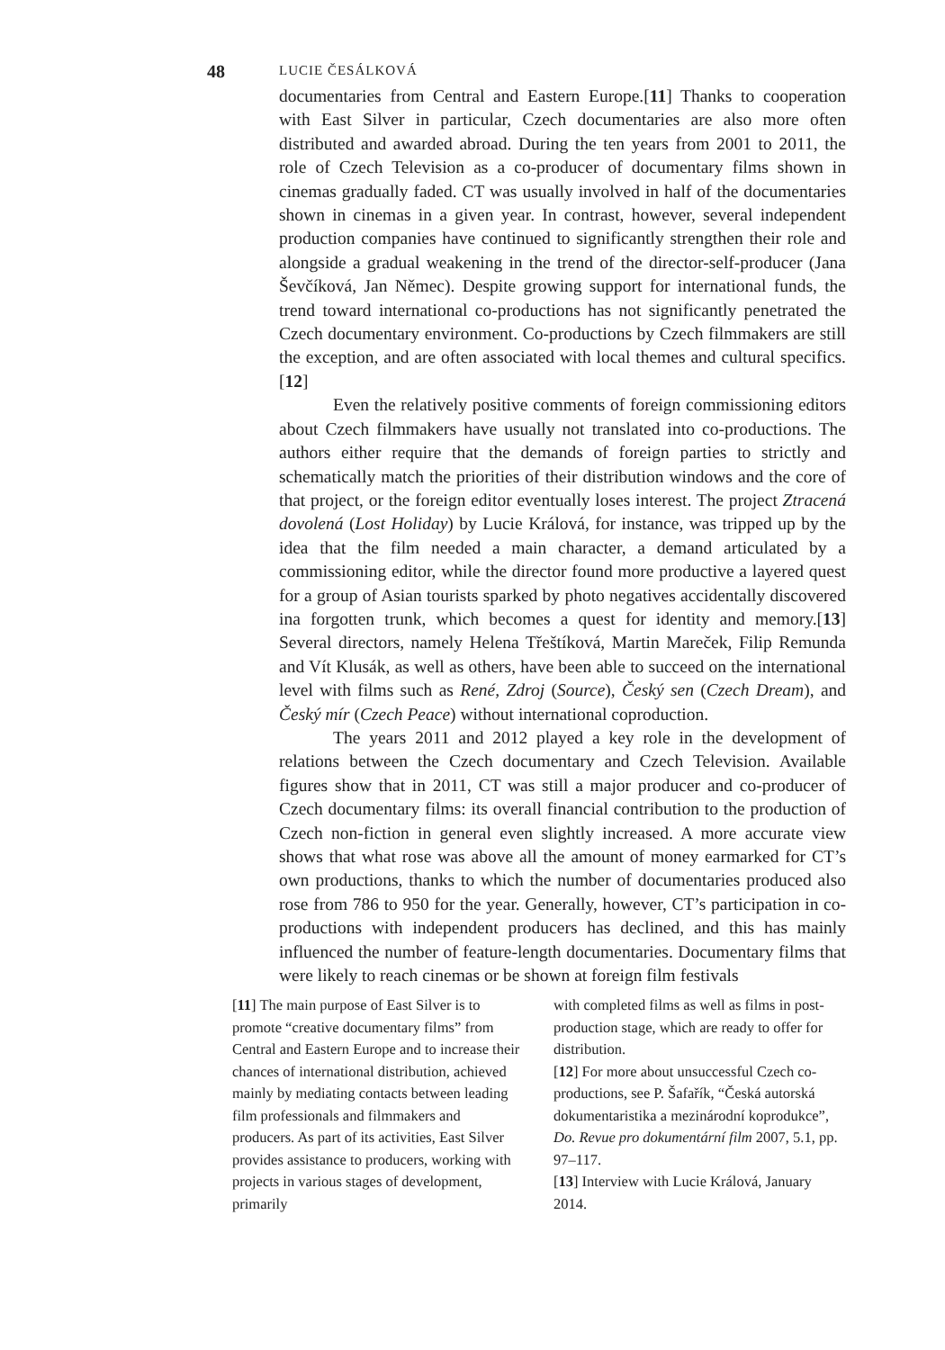48 LUCIE ČESÁLKOVÁ
documentaries from Central and Eastern Europe.[11] Thanks to cooperation with East Silver in particular, Czech documentaries are also more often distributed and awarded abroad. During the ten years from 2001 to 2011, the role of Czech Television as a co-producer of documentary films shown in cinemas gradually faded. CT was usually involved in half of the documentaries shown in cinemas in a given year. In contrast, however, several independent production companies have continued to significantly strengthen their role and alongside a gradual weakening in the trend of the director-self-producer (Jana Ševčíková, Jan Němec). Despite growing support for international funds, the trend toward international co-productions has not significantly penetrated the Czech documentary environment. Co-productions by Czech filmmakers are still the exception, and are often associated with local themes and cultural specifics.[12]
Even the relatively positive comments of foreign commissioning editors about Czech filmmakers have usually not translated into co-productions. The authors either require that the demands of foreign parties to strictly and schematically match the priorities of their distribution windows and the core of that project, or the foreign editor eventually loses interest. The project Ztracená dovolená (Lost Holiday) by Lucie Králová, for instance, was tripped up by the idea that the film needed a main character, a demand articulated by a commissioning editor, while the director found more productive a layered quest for a group of Asian tourists sparked by photo negatives accidentally discovered ina forgotten trunk, which becomes a quest for identity and memory.[13] Several directors, namely Helena Třeštíková, Martin Mareček, Filip Remunda and Vít Klusák, as well as others, have been able to succeed on the international level with films such as René, Zdroj (Source), Český sen (Czech Dream), and Český mír (Czech Peace) without international coproduction.
The years 2011 and 2012 played a key role in the development of relations between the Czech documentary and Czech Television. Available figures show that in 2011, CT was still a major producer and co-producer of Czech documentary films: its overall financial contribution to the production of Czech non-fiction in general even slightly increased. A more accurate view shows that what rose was above all the amount of money earmarked for CT’s own productions, thanks to which the number of documentaries produced also rose from 786 to 950 for the year. Generally, however, CT’s participation in co-productions with independent producers has declined, and this has mainly influenced the number of feature-length documentaries. Documentary films that were likely to reach cinemas or be shown at foreign film festivals
[11] The main purpose of East Silver is to promote “creative documentary films” from Central and Eastern Europe and to increase their chances of international distribution, achieved mainly by mediating contacts between leading film professionals and filmmakers and producers. As part of its activities, East Silver provides assistance to producers, working with projects in various stages of development, primarily
with completed films as well as films in post-production stage, which are ready to offer for distribution.
[12] For more about unsuccessful Czech co-productions, see P. Šafařík, “Česká autorská dokumentaristika a mezinárodní koprodukce”, Do. Revue pro dokumentární film 2007, 5.1, pp. 97–117.
[13] Interview with Lucie Králová, January 2014.